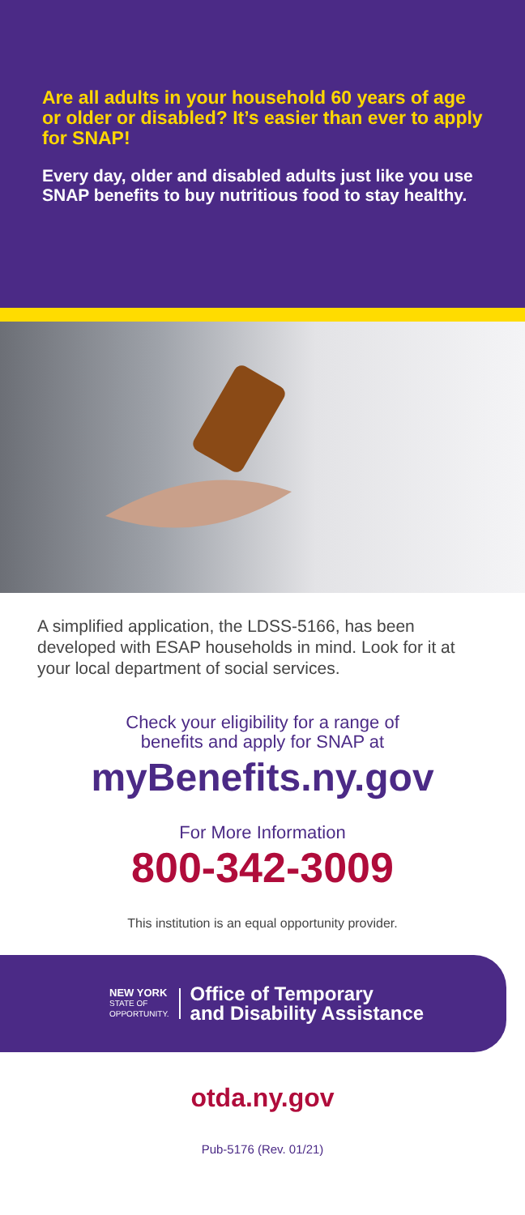Are all adults in your household 60 years of age or older or disabled? It’s easier than ever to apply for SNAP!
Every day, older and disabled adults just like you use SNAP benefits to buy nutritious food to stay healthy.
A simplified application, the LDSS-5166, has been developed with ESAP households in mind. Look for it at your local department of social services.
Check your eligibility for a range of
benefits and apply for SNAP at
myBenefits.ny.gov
For More Information
800-342-3009
This institution is an equal opportunity provider.
NEW YORK
STATE OF
OPPORTUNITY.
Office of Temporary
and Disability Assistance
otda.ny.gov
Pub-5176 (Rev. 01/21)